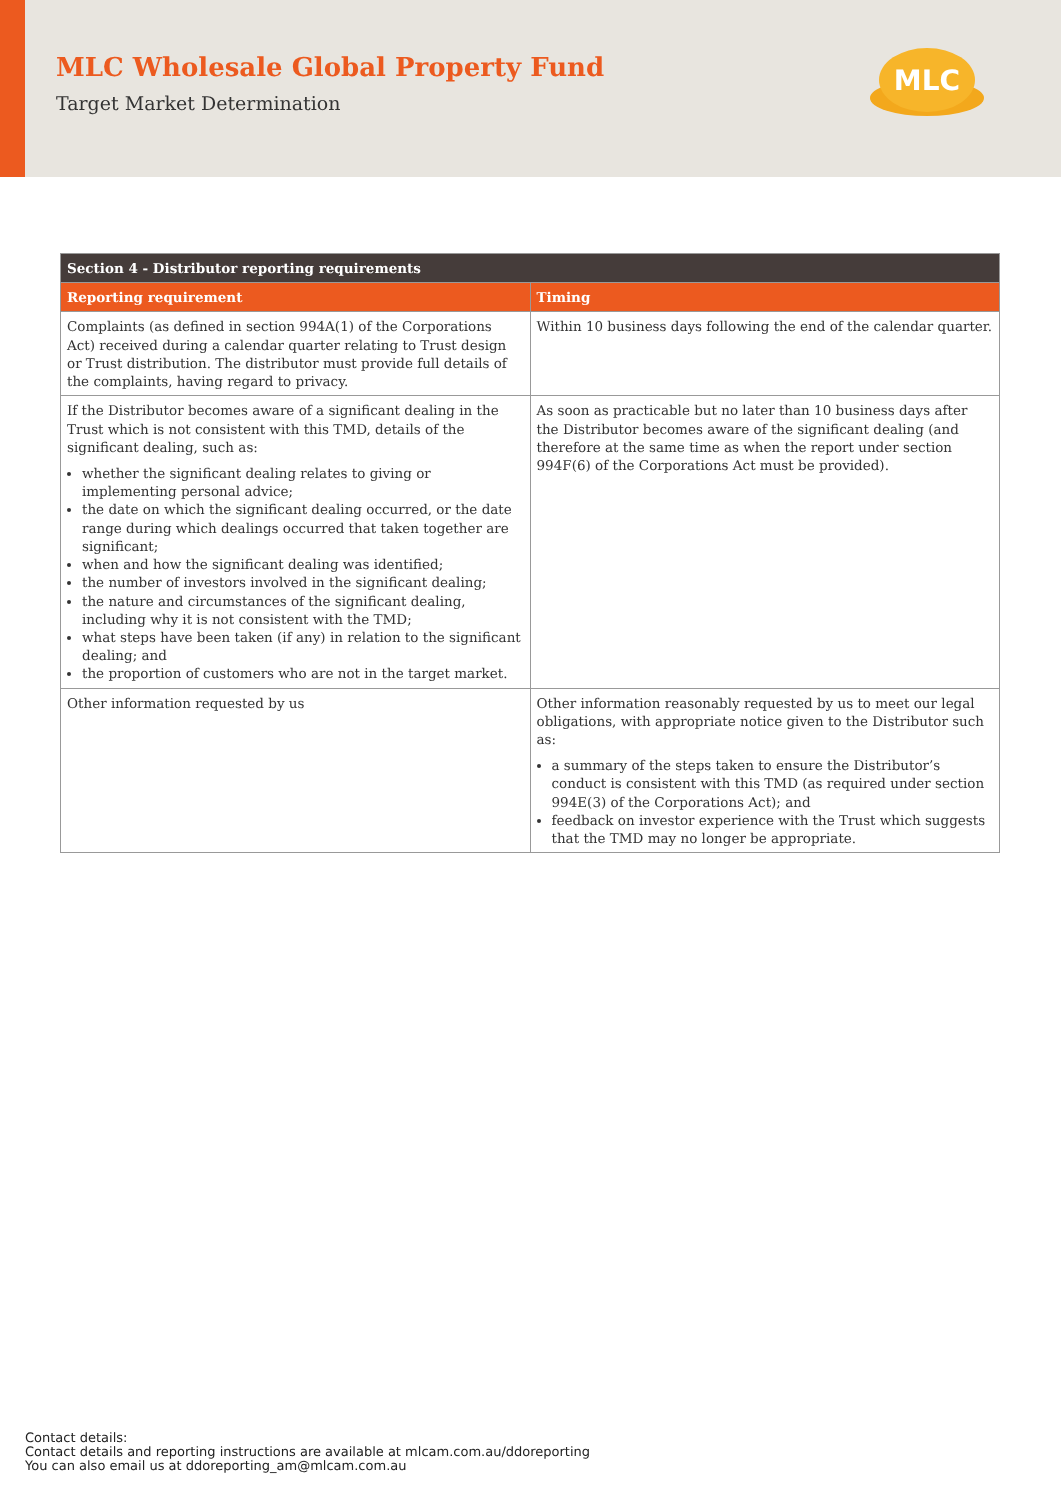MLC Wholesale Global Property Fund
Target Market Determination
MLC
| Section 4 - Distributor reporting requirements | |
| --- | --- |
| Reporting requirement | Timing |
| Complaints (as defined in section 994A(1) of the Corporations Act) received during a calendar quarter relating to Trust design or Trust distribution. The distributor must provide full details of the complaints, having regard to privacy. | Within 10 business days following the end of the calendar quarter. |
| If the Distributor becomes aware of a significant dealing in the Trust which is not consistent with this TMD, details of the significant dealing, such as: whether the significant dealing relates to giving or implementing personal advice; the date on which the significant dealing occurred, or the date range during which dealings occurred that taken together are significant; when and how the significant dealing was identified; the number of investors involved in the significant dealing; the nature and circumstances of the significant dealing, including why it is not consistent with the TMD; what steps have been taken (if any) in relation to the significant dealing; and the proportion of customers who are not in the target market. | As soon as practicable but no later than 10 business days after the Distributor becomes aware of the significant dealing (and therefore at the same time as when the report under section 994F(6) of the Corporations Act must be provided). |
| Other information requested by us | Other information reasonably requested by us to meet our legal obligations, with appropriate notice given to the Distributor such as: a summary of the steps taken to ensure the Distributor’s conduct is consistent with this TMD (as required under section 994E(3) of the Corporations Act); and feedback on investor experience with the Trust which suggests that the TMD may no longer be appropriate. |
Contact details:
Contact details and reporting instructions are available at mlcam.com.au/ddoreporting
You can also email us at ddoreporting_am@mlcam.com.au